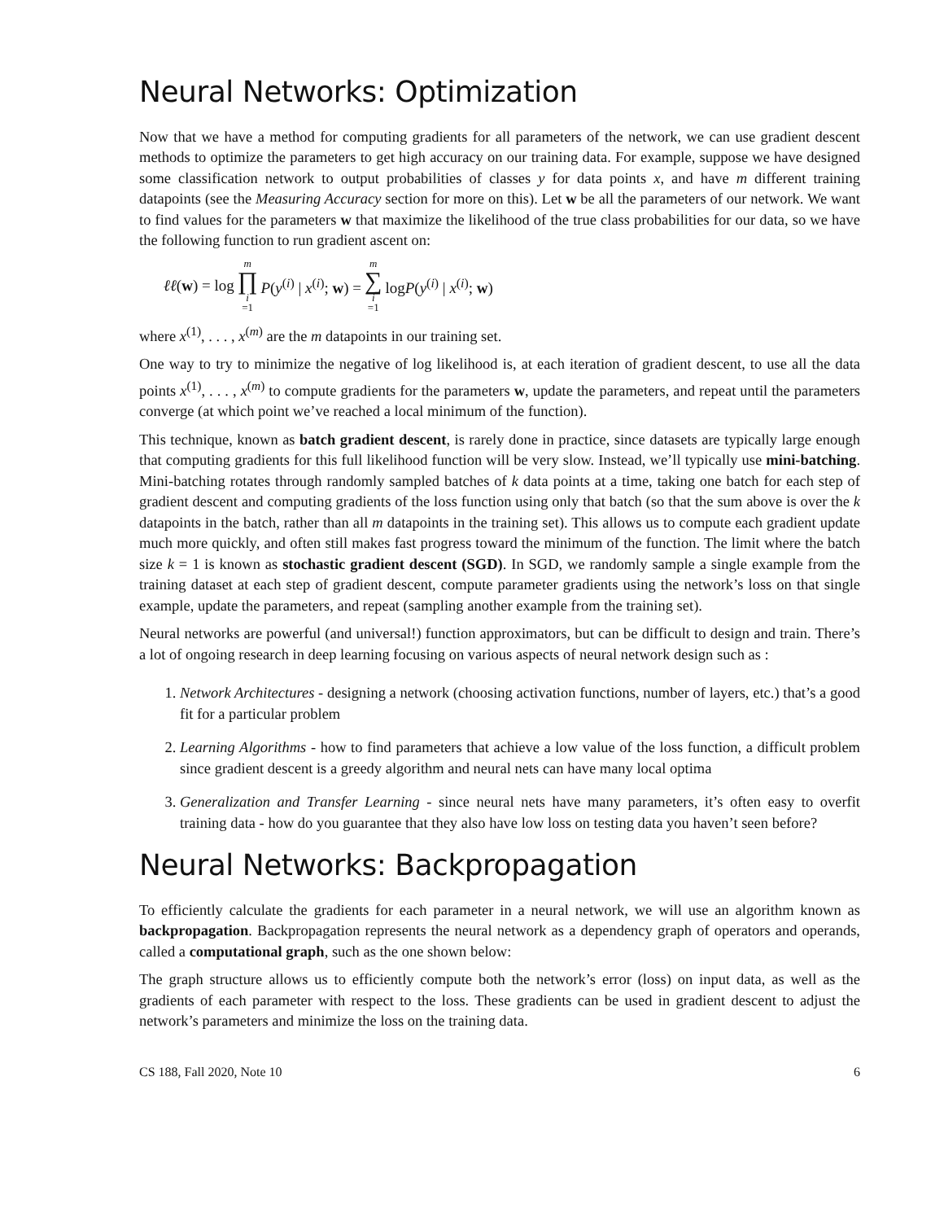Neural Networks: Optimization
Now that we have a method for computing gradients for all parameters of the network, we can use gradient descent methods to optimize the parameters to get high accuracy on our training data. For example, suppose we have designed some classification network to output probabilities of classes y for data points x, and have m different training datapoints (see the Measuring Accuracy section for more on this). Let w be all the parameters of our network. We want to find values for the parameters w that maximize the likelihood of the true class probabilities for our data, so we have the following function to run gradient ascent on:
ℓℓ(w) = log m ∏ i =1 P(y<sup>(i)</sup> | x<sup>(i)</sup>; w) = m ∑ i =1 logP(y<sup>(i)</sup> | x<sup>(i)</sup>; w)
where x<sup>(1)</sup>, . . . , x<sup>(m)</sup> are the m datapoints in our training set.
One way to try to minimize the negative of log likelihood is, at each iteration of gradient descent, to use all the data points x<sup>(1)</sup>, . . . , x<sup>(m)</sup> to compute gradients for the parameters w, update the parameters, and repeat until the parameters converge (at which point we’ve reached a local minimum of the function).
This technique, known as batch gradient descent, is rarely done in practice, since datasets are typically large enough that computing gradients for this full likelihood function will be very slow. Instead, we’ll typically use mini-batching. Mini-batching rotates through randomly sampled batches of k data points at a time, taking one batch for each step of gradient descent and computing gradients of the loss function using only that batch (so that the sum above is over the k datapoints in the batch, rather than all m datapoints in the training set). This allows us to compute each gradient update much more quickly, and often still makes fast progress toward the minimum of the function. The limit where the batch size k = 1 is known as stochastic gradient descent (SGD). In SGD, we randomly sample a single example from the training dataset at each step of gradient descent, compute parameter gradients using the network’s loss on that single example, update the parameters, and repeat (sampling another example from the training set).
Neural networks are powerful (and universal!) function approximators, but can be difficult to design and train. There’s a lot of ongoing research in deep learning focusing on various aspects of neural network design such as :
1. Network Architectures - designing a network (choosing activation functions, number of layers, etc.) that’s a good fit for a particular problem
2. Learning Algorithms - how to find parameters that achieve a low value of the loss function, a difficult problem since gradient descent is a greedy algorithm and neural nets can have many local optima
3. Generalization and Transfer Learning - since neural nets have many parameters, it’s often easy to overfit training data - how do you guarantee that they also have low loss on testing data you haven’t seen before?
Neural Networks: Backpropagation
To efficiently calculate the gradients for each parameter in a neural network, we will use an algorithm known as backpropagation. Backpropagation represents the neural network as a dependency graph of operators and operands, called a computational graph, such as the one shown below:
The graph structure allows us to efficiently compute both the network’s error (loss) on input data, as well as the gradients of each parameter with respect to the loss. These gradients can be used in gradient descent to adjust the network’s parameters and minimize the loss on the training data.
CS 188, Fall 2020, Note 10 6